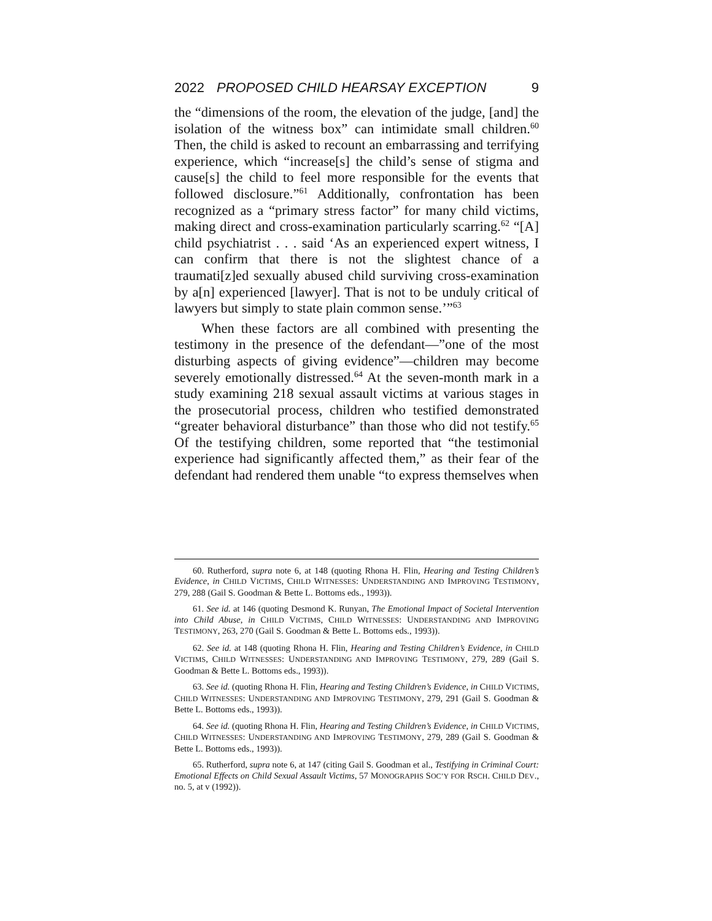2022 PROPOSED CHILD HEARSAY EXCEPTION 9
the “dimensions of the room, the elevation of the judge, [and] the isolation of the witness box” can intimidate small children.<sup>60</sup> Then, the child is asked to recount an embarrassing and terrifying experience, which “increase[s] the child’s sense of stigma and cause[s] the child to feel more responsible for the events that followed disclosure.”<sup>61</sup> Additionally, confrontation has been recognized as a “primary stress factor” for many child victims, making direct and cross-examination particularly scarring.<sup>62</sup> “[A] child psychiatrist . . . said ‘As an experienced expert witness, I can confirm that there is not the slightest chance of a traumati[z]ed sexually abused child surviving cross-examination by a[n] experienced [lawyer]. That is not to be unduly critical of lawyers but simply to state plain common sense.’”<sup>63</sup>
When these factors are all combined with presenting the testimony in the presence of the defendant—”one of the most disturbing aspects of giving evidence”—children may become severely emotionally distressed.<sup>64</sup> At the seven-month mark in a study examining 218 sexual assault victims at various stages in the prosecutorial process, children who testified demonstrated “greater behavioral disturbance” than those who did not testify.<sup>65</sup> Of the testifying children, some reported that “the testimonial experience had significantly affected them,” as their fear of the defendant had rendered them unable “to express themselves when
60. Rutherford, supra note 6, at 148 (quoting Rhona H. Flin, Hearing and Testing Children’s Evidence, in CHILD VICTIMS, CHILD WITNESSES: UNDERSTANDING AND IMPROVING TESTIMONY, 279, 288 (Gail S. Goodman & Bette L. Bottoms eds., 1993)).
61. See id. at 146 (quoting Desmond K. Runyan, The Emotional Impact of Societal Intervention into Child Abuse, in CHILD VICTIMS, CHILD WITNESSES: UNDERSTANDING AND IMPROVING TESTIMONY, 263, 270 (Gail S. Goodman & Bette L. Bottoms eds., 1993)).
62. See id. at 148 (quoting Rhona H. Flin, Hearing and Testing Children’s Evidence, in CHILD VICTIMS, CHILD WITNESSES: UNDERSTANDING AND IMPROVING TESTIMONY, 279, 289 (Gail S. Goodman & Bette L. Bottoms eds., 1993)).
63. See id. (quoting Rhona H. Flin, Hearing and Testing Children’s Evidence, in CHILD VICTIMS, CHILD WITNESSES: UNDERSTANDING AND IMPROVING TESTIMONY, 279, 291 (Gail S. Goodman & Bette L. Bottoms eds., 1993)).
64. See id. (quoting Rhona H. Flin, Hearing and Testing Children’s Evidence, in CHILD VICTIMS, CHILD WITNESSES: UNDERSTANDING AND IMPROVING TESTIMONY, 279, 289 (Gail S. Goodman & Bette L. Bottoms eds., 1993)).
65. Rutherford, supra note 6, at 147 (citing Gail S. Goodman et al., Testifying in Criminal Court: Emotional Effects on Child Sexual Assault Victims, 57 MONOGRAPHS SOC’Y FOR RSCH. CHILD DEV., no. 5, at v (1992)).